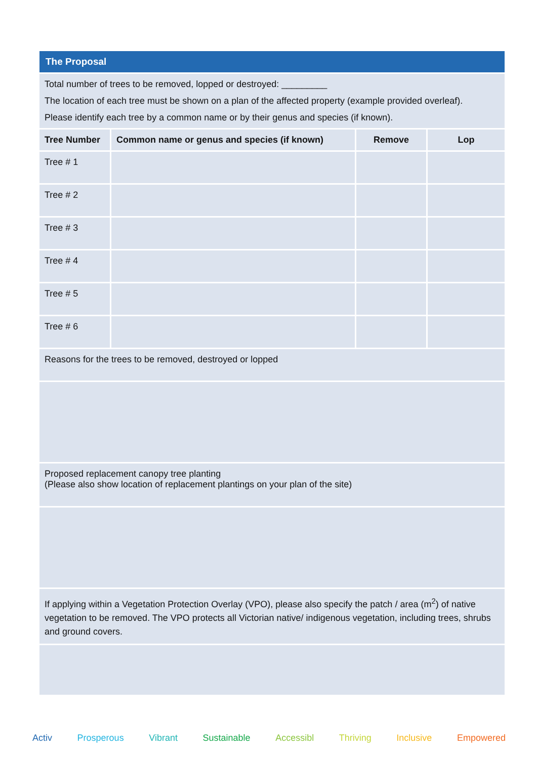| The Proposal | | | |
| --- | --- | --- | --- |
| Total number of trees to be removed, lopped or destroyed: _________ The location of each tree must be shown on a plan of the affected property (example provided overleaf). Please identify each tree by a common name or by their genus and species (if known). | | | |
| Tree Number | Common name or genus and species (if known) | Remove | Lop |
| Tree # 1 | | | |
| Tree # 2 | | | |
| Tree # 3 | | | |
| Tree # 4 | | | |
| Tree # 5 | | | |
| Tree # 6 | | | |
| Reasons for the trees to be removed, destroyed or lopped | | | |
| Proposed replacement canopy tree planting (Please also show location of replacement plantings on your plan of the site) | | | |
| If applying within a Vegetation Protection Overlay (VPO), please also specify the patch / area (m<sup>2</sup>) of native vegetation to be removed. The VPO protects all Victorian native/ indigenous vegetation, including trees, shrubs and ground covers. | | | |
Activ Prosperous Vibrant Sustainable Accessibl Thriving Inclusive Empowered